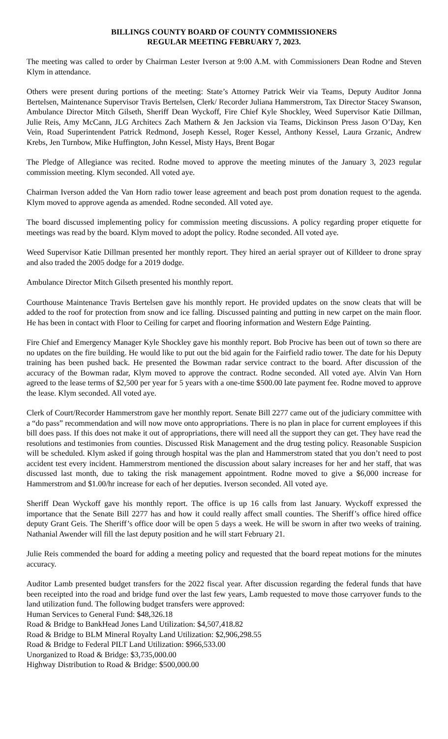BILLINGS COUNTY BOARD OF COUNTY COMMISSIONERS
REGULAR MEETING FEBRUARY 7, 2023.
The meeting was called to order by Chairman Lester Iverson at 9:00 A.M. with Commissioners Dean Rodne and Steven Klym in attendance.
Others were present during portions of the meeting: State’s Attorney Patrick Weir via Teams, Deputy Auditor Jonna Bertelsen, Maintenance Supervisor Travis Bertelsen, Clerk/ Recorder Juliana Hammerstrom, Tax Director Stacey Swanson, Ambulance Director Mitch Gilseth, Sheriff Dean Wyckoff, Fire Chief Kyle Shockley, Weed Supervisor Katie Dillman, Julie Reis, Amy McCann, JLG Architecs Zach Mathern & Jen Jacksion via Teams, Dickinson Press Jason O’Day, Ken Vein, Road Superintendent Patrick Redmond, Joseph Kessel, Roger Kessel, Anthony Kessel, Laura Grzanic, Andrew Krebs, Jen Turnbow, Mike Huffington, John Kessel, Misty Hays, Brent Bogar
The Pledge of Allegiance was recited. Rodne moved to approve the meeting minutes of the January 3, 2023 regular commission meeting. Klym seconded. All voted aye.
Chairman Iverson added the Van Horn radio tower lease agreement and beach post prom donation request to the agenda. Klym moved to approve agenda as amended. Rodne seconded. All voted aye.
The board discussed implementing policy for commission meeting discussions. A policy regarding proper etiquette for meetings was read by the board. Klym moved to adopt the policy. Rodne seconded. All voted aye.
Weed Supervisor Katie Dillman presented her monthly report. They hired an aerial sprayer out of Killdeer to drone spray and also traded the 2005 dodge for a 2019 dodge.
Ambulance Director Mitch Gilseth presented his monthly report.
Courthouse Maintenance Travis Bertelsen gave his monthly report. He provided updates on the snow cleats that will be added to the roof for protection from snow and ice falling. Discussed painting and putting in new carpet on the main floor. He has been in contact with Floor to Ceiling for carpet and flooring information and Western Edge Painting.
Fire Chief and Emergency Manager Kyle Shockley gave his monthly report. Bob Procive has been out of town so there are no updates on the fire building. He would like to put out the bid again for the Fairfield radio tower. The date for his Deputy training has been pushed back. He presented the Bowman radar service contract to the board. After discussion of the accuracy of the Bowman radar, Klym moved to approve the contract. Rodne seconded. All voted aye. Alvin Van Horn agreed to the lease terms of $2,500 per year for 5 years with a one-time $500.00 late payment fee. Rodne moved to approve the lease. Klym seconded. All voted aye.
Clerk of Court/Recorder Hammerstrom gave her monthly report. Senate Bill 2277 came out of the judiciary committee with a “do pass” recommendation and will now move onto appropriations. There is no plan in place for current employees if this bill does pass. If this does not make it out of appropriations, there will need all the support they can get. They have read the resolutions and testimonies from counties. Discussed Risk Management and the drug testing policy. Reasonable Suspicion will be scheduled. Klym asked if going through hospital was the plan and Hammerstrom stated that you don’t need to post accident test every incident. Hammerstrom mentioned the discussion about salary increases for her and her staff, that was discussed last month, due to taking the risk management appointment. Rodne moved to give a $6,000 increase for Hammerstrom and $1.00/hr increase for each of her deputies. Iverson seconded. All voted aye.
Sheriff Dean Wyckoff gave his monthly report. The office is up 16 calls from last January. Wyckoff expressed the importance that the Senate Bill 2277 has and how it could really affect small counties. The Sheriff’s office hired office deputy Grant Geis. The Sheriff’s office door will be open 5 days a week. He will be sworn in after two weeks of training. Nathanial Awender will fill the last deputy position and he will start February 21.
Julie Reis commended the board for adding a meeting policy and requested that the board repeat motions for the minutes accuracy.
Auditor Lamb presented budget transfers for the 2022 fiscal year. After discussion regarding the federal funds that have been receipted into the road and bridge fund over the last few years, Lamb requested to move those carryover funds to the land utilization fund. The following budget transfers were approved:
Human Services to General Fund: $48,326.18
Road & Bridge to BankHead Jones Land Utilization: $4,507,418.82
Road & Bridge to BLM Mineral Royalty Land Utilization: $2,906,298.55
Road & Bridge to Federal PILT Land Utilization: $966,533.00
Unorganized to Road & Bridge: $3,735,000.00
Highway Distribution to Road & Bridge: $500,000.00